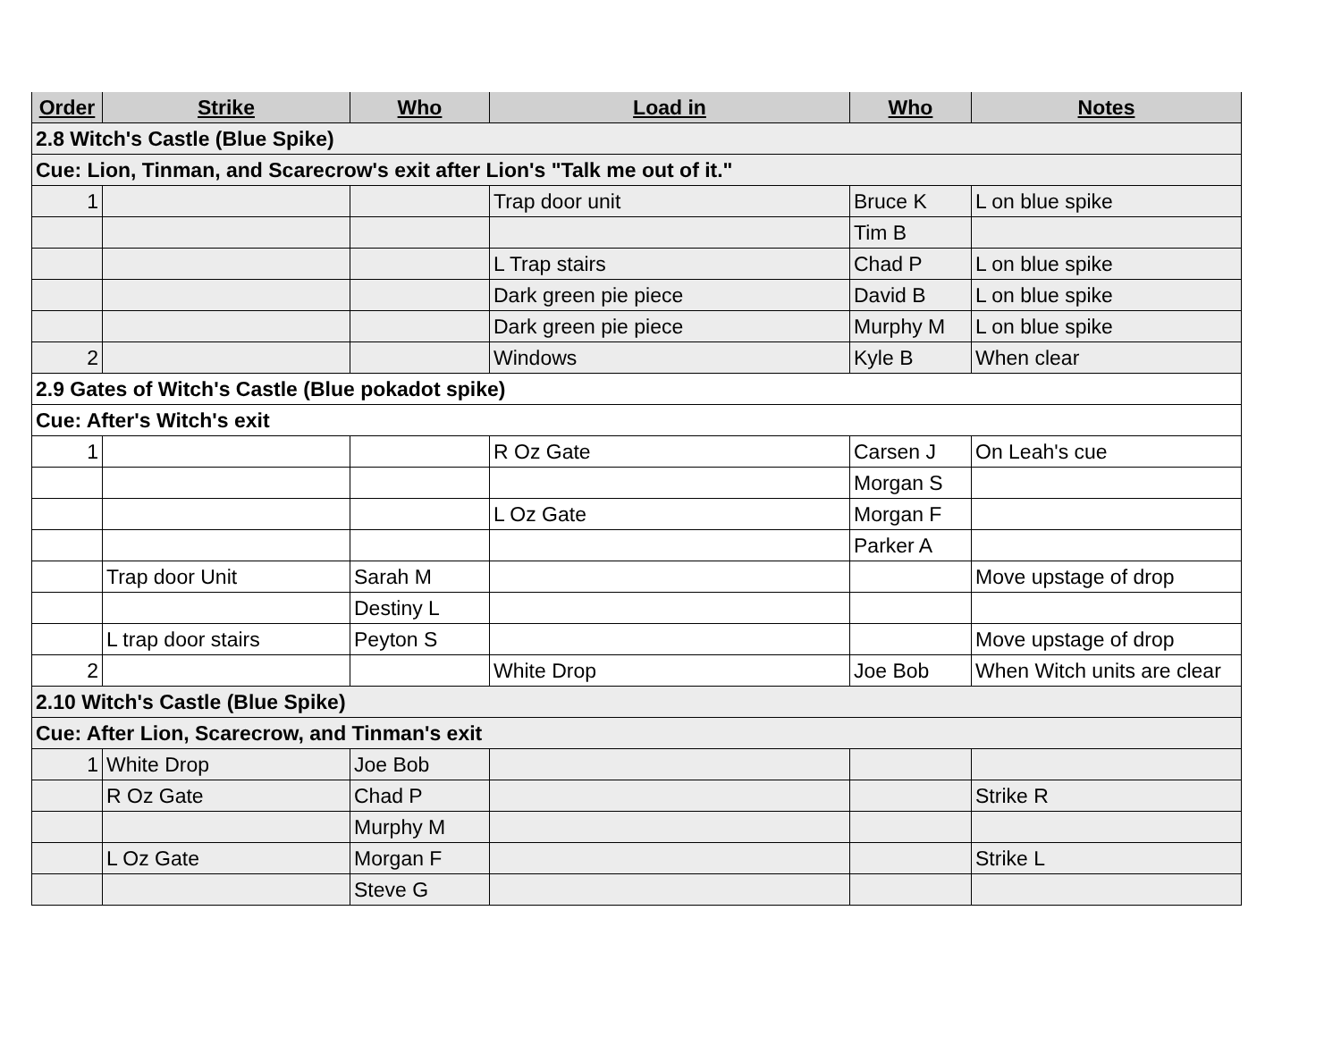| Order | Strike | Who | Load in | Who | Notes |
| --- | --- | --- | --- | --- | --- |
| 2.8 Witch's Castle (Blue Spike) | | | | | |
| Cue: Lion, Tinman, and Scarecrow's exit after Lion's "Talk me out of it." | | | | | |
| 1 | | | Trap door unit | Bruce K | L on blue spike |
| | | | | Tim B | |
| | | | L Trap stairs | Chad P | L on blue spike |
| | | | Dark green pie piece | David B | L on blue spike |
| | | | Dark green pie piece | Murphy M | L on blue spike |
| 2 | | | Windows | Kyle B | When clear |
| 2.9 Gates of Witch's Castle (Blue pokadot spike) | | | | | |
| Cue: After's Witch's exit | | | | | |
| 1 | | | R Oz Gate | Carsen J | On Leah's cue |
| | | | | Morgan S | |
| | | | L Oz Gate | Morgan F | |
| | | | | Parker A | |
| | Trap door Unit | Sarah M | | | Move upstage of drop |
| | | Destiny L | | | |
| | L trap door stairs | Peyton S | | | Move upstage of drop |
| 2 | | | White Drop | Joe Bob | When Witch units are clear |
| 2.10 Witch's Castle (Blue Spike) | | | | | |
| Cue: After Lion, Scarecrow, and Tinman's exit | | | | | |
| 1 | White Drop | Joe Bob | | | |
| | R Oz Gate | Chad P | | | Strike R |
| | | Murphy M | | | |
| | L Oz Gate | Morgan F | | | Strike L |
| | | Steve G | | | |